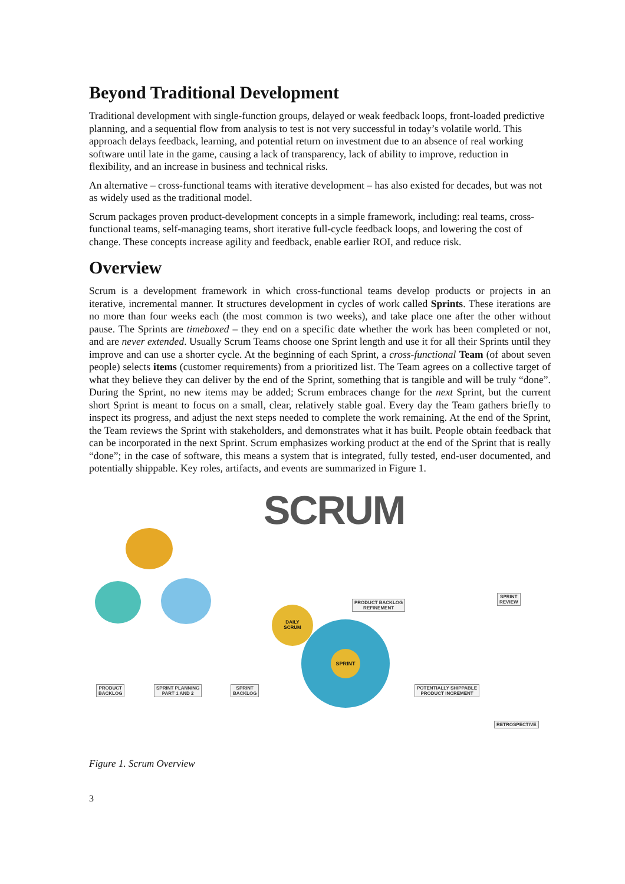Beyond Traditional Development
Traditional development with single-function groups, delayed or weak feedback loops, front-loaded predictive planning, and a sequential flow from analysis to test is not very successful in today’s volatile world. This approach delays feedback, learning, and potential return on investment due to an absence of real working software until late in the game, causing a lack of transparency, lack of ability to improve, reduction in flexibility, and an increase in business and technical risks.
An alternative – cross-functional teams with iterative development – has also existed for decades, but was not as widely used as the traditional model.
Scrum packages proven product-development concepts in a simple framework, including: real teams, cross-functional teams, self-managing teams, short iterative full-cycle feedback loops, and lowering the cost of change. These concepts increase agility and feedback, enable earlier ROI, and reduce risk.
Overview
Scrum is a development framework in which cross-functional teams develop products or projects in an iterative, incremental manner. It structures development in cycles of work called Sprints. These iterations are no more than four weeks each (the most common is two weeks), and take place one after the other without pause. The Sprints are timeboxed – they end on a specific date whether the work has been completed or not, and are never extended. Usually Scrum Teams choose one Sprint length and use it for all their Sprints until they improve and can use a shorter cycle. At the beginning of each Sprint, a cross-functional Team (of about seven people) selects items (customer requirements) from a prioritized list. The Team agrees on a collective target of what they believe they can deliver by the end of the Sprint, something that is tangible and will be truly “done”. During the Sprint, no new items may be added; Scrum embraces change for the next Sprint, but the current short Sprint is meant to focus on a small, clear, relatively stable goal. Every day the Team gathers briefly to inspect its progress, and adjust the next steps needed to complete the work remaining. At the end of the Sprint, the Team reviews the Sprint with stakeholders, and demonstrates what it has built. People obtain feedback that can be incorporated in the next Sprint. Scrum emphasizes working product at the end of the Sprint that is really “done”; in the case of software, this means a system that is integrated, fully tested, end-user documented, and potentially shippable. Key roles, artifacts, and events are summarized in Figure 1.
SCRUM
SPRINT
DAILY
SCRUM
PRODUCT
BACKLOG
SPRINT PLANNING
PART 1 AND 2
SPRINT
BACKLOG
PRODUCT BACKLOG
REFINEMENT
POTENTIALLY SHIPPABLE
PRODUCT INCREMENT
SPRINT
REVIEW
RETROSPECTIVE
Figure 1. Scrum Overview
3